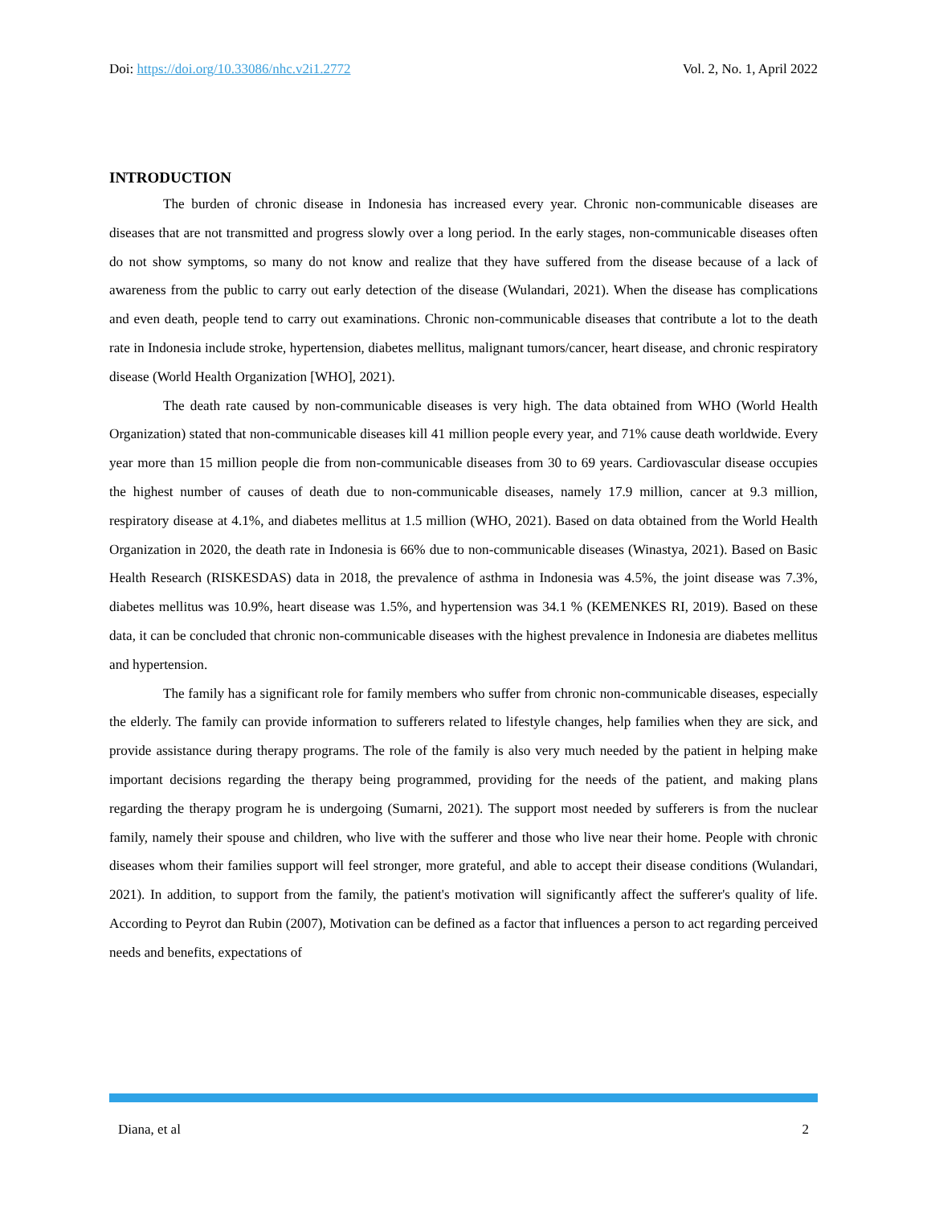Doi: https://doi.org/10.33086/nhc.v2i1.2772 Vol. 2, No. 1, April 2022
INTRODUCTION
The burden of chronic disease in Indonesia has increased every year. Chronic non-communicable diseases are diseases that are not transmitted and progress slowly over a long period. In the early stages, non-communicable diseases often do not show symptoms, so many do not know and realize that they have suffered from the disease because of a lack of awareness from the public to carry out early detection of the disease (Wulandari, 2021). When the disease has complications and even death, people tend to carry out examinations. Chronic non-communicable diseases that contribute a lot to the death rate in Indonesia include stroke, hypertension, diabetes mellitus, malignant tumors/cancer, heart disease, and chronic respiratory disease (World Health Organization [WHO], 2021).
The death rate caused by non-communicable diseases is very high. The data obtained from WHO (World Health Organization) stated that non-communicable diseases kill 41 million people every year, and 71% cause death worldwide. Every year more than 15 million people die from non-communicable diseases from 30 to 69 years. Cardiovascular disease occupies the highest number of causes of death due to non-communicable diseases, namely 17.9 million, cancer at 9.3 million, respiratory disease at 4.1%, and diabetes mellitus at 1.5 million (WHO, 2021). Based on data obtained from the World Health Organization in 2020, the death rate in Indonesia is 66% due to non-communicable diseases (Winastya, 2021). Based on Basic Health Research (RISKESDAS) data in 2018, the prevalence of asthma in Indonesia was 4.5%, the joint disease was 7.3%, diabetes mellitus was 10.9%, heart disease was 1.5%, and hypertension was 34.1 % (KEMENKES RI, 2019). Based on these data, it can be concluded that chronic non-communicable diseases with the highest prevalence in Indonesia are diabetes mellitus and hypertension.
The family has a significant role for family members who suffer from chronic non-communicable diseases, especially the elderly. The family can provide information to sufferers related to lifestyle changes, help families when they are sick, and provide assistance during therapy programs. The role of the family is also very much needed by the patient in helping make important decisions regarding the therapy being programmed, providing for the needs of the patient, and making plans regarding the therapy program he is undergoing (Sumarni, 2021). The support most needed by sufferers is from the nuclear family, namely their spouse and children, who live with the sufferer and those who live near their home. People with chronic diseases whom their families support will feel stronger, more grateful, and able to accept their disease conditions (Wulandari, 2021). In addition, to support from the family, the patient's motivation will significantly affect the sufferer's quality of life. According to Peyrot dan Rubin (2007), Motivation can be defined as a factor that influences a person to act regarding perceived needs and benefits, expectations of
Diana, et al 2